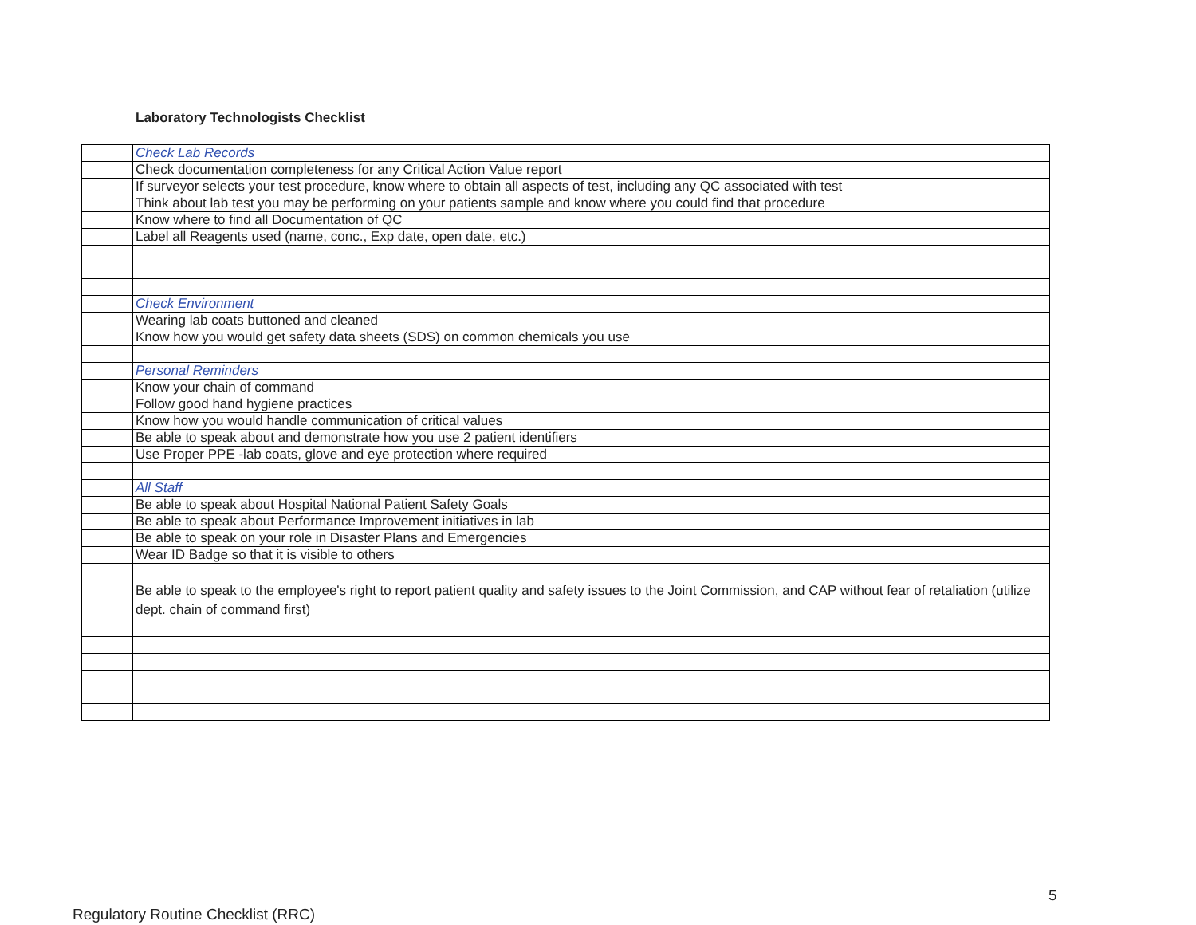Laboratory Technologists Checklist
| | Check Lab Records |
| | Check documentation completeness for any Critical Action Value report |
| | If surveyor selects your test procedure, know where to obtain all aspects of test, including any QC associated with test |
| | Think about lab test you may be performing on your patients sample and know where you could find that procedure |
| | Know where to find all Documentation of QC |
| | Label all Reagents used (name, conc., Exp date, open date, etc.) |
| | Check Environment |
| | Wearing lab coats buttoned and cleaned |
| | Know how you would get safety data sheets (SDS) on common chemicals you use |
| | Personal Reminders |
| | Know your chain of command |
| | Follow good hand hygiene practices |
| | Know how you would handle communication of critical values |
| | Be able to speak about and demonstrate how you use 2 patient identifiers |
| | Use Proper PPE -lab coats, glove and eye protection where required |
| | All Staff |
| | Be able to speak about Hospital National Patient Safety Goals |
| | Be able to speak about Performance Improvement initiatives in lab |
| | Be able to speak on your role in Disaster Plans and Emergencies |
| | Wear ID Badge so that it is visible to others |
| | Be able to speak to the employee's right to report patient quality and safety issues to the Joint Commission, and CAP without fear of retaliation (utilize dept. chain of command first) |
5
Regulatory Routine Checklist (RRC)